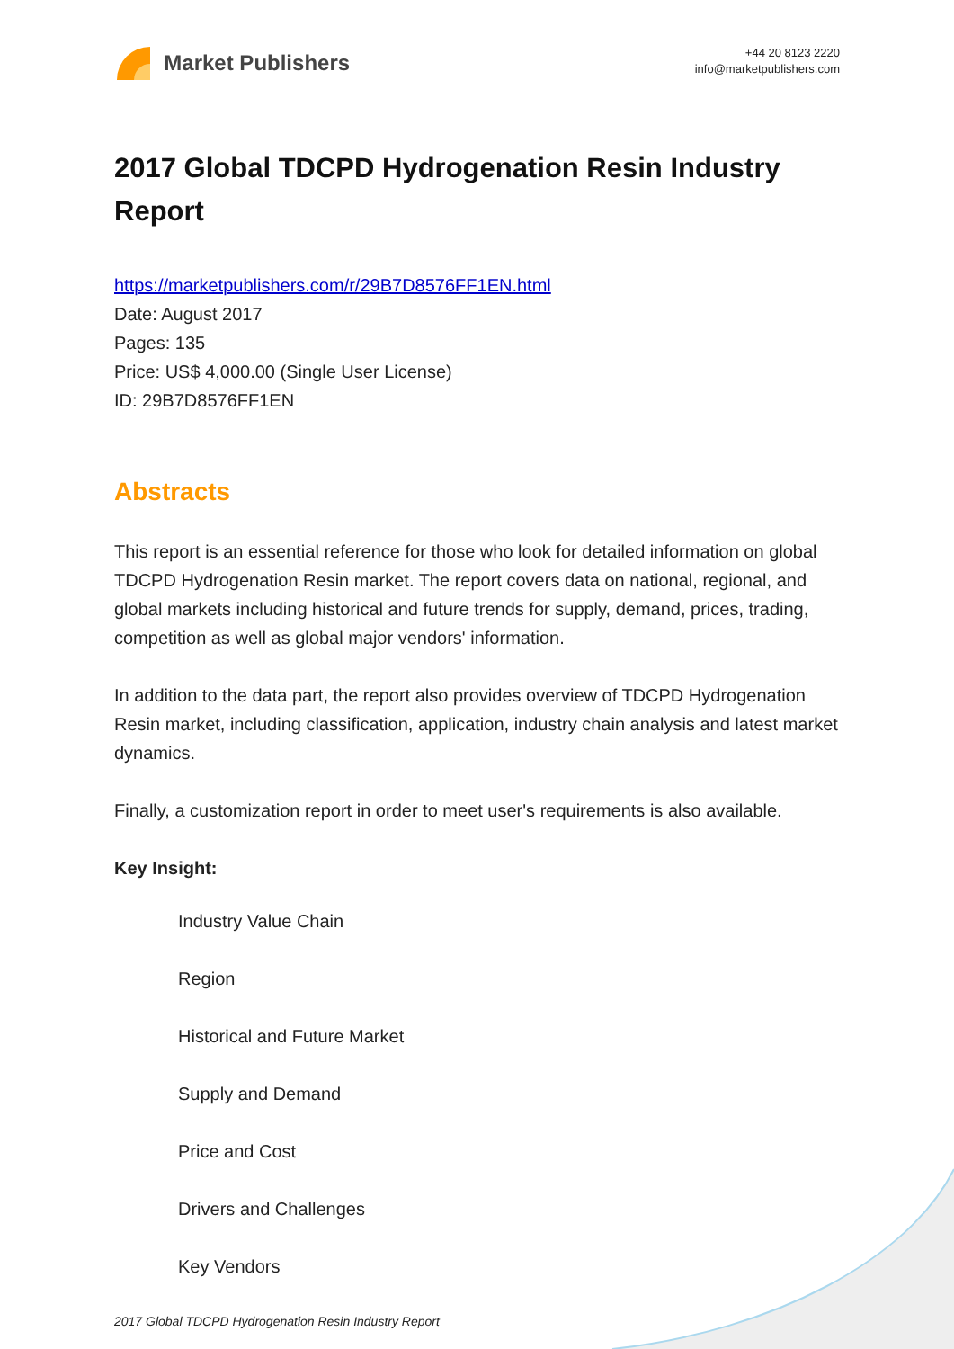Market Publishers
+44 20 8123 2220
info@marketpublishers.com
2017 Global TDCPD Hydrogenation Resin Industry Report
https://marketpublishers.com/r/29B7D8576FF1EN.html
Date: August 2017
Pages: 135
Price: US$ 4,000.00 (Single User License)
ID: 29B7D8576FF1EN
Abstracts
This report is an essential reference for those who look for detailed information on global TDCPD Hydrogenation Resin market. The report covers data on national, regional, and global markets including historical and future trends for supply, demand, prices, trading, competition as well as global major vendors' information.
In addition to the data part, the report also provides overview of TDCPD Hydrogenation Resin market, including classification, application, industry chain analysis and latest market dynamics.
Finally, a customization report in order to meet user's requirements is also available.
Key Insight:
Industry Value Chain
Region
Historical and Future Market
Supply and Demand
Price and Cost
Drivers and Challenges
Key Vendors
2017 Global TDCPD Hydrogenation Resin Industry Report